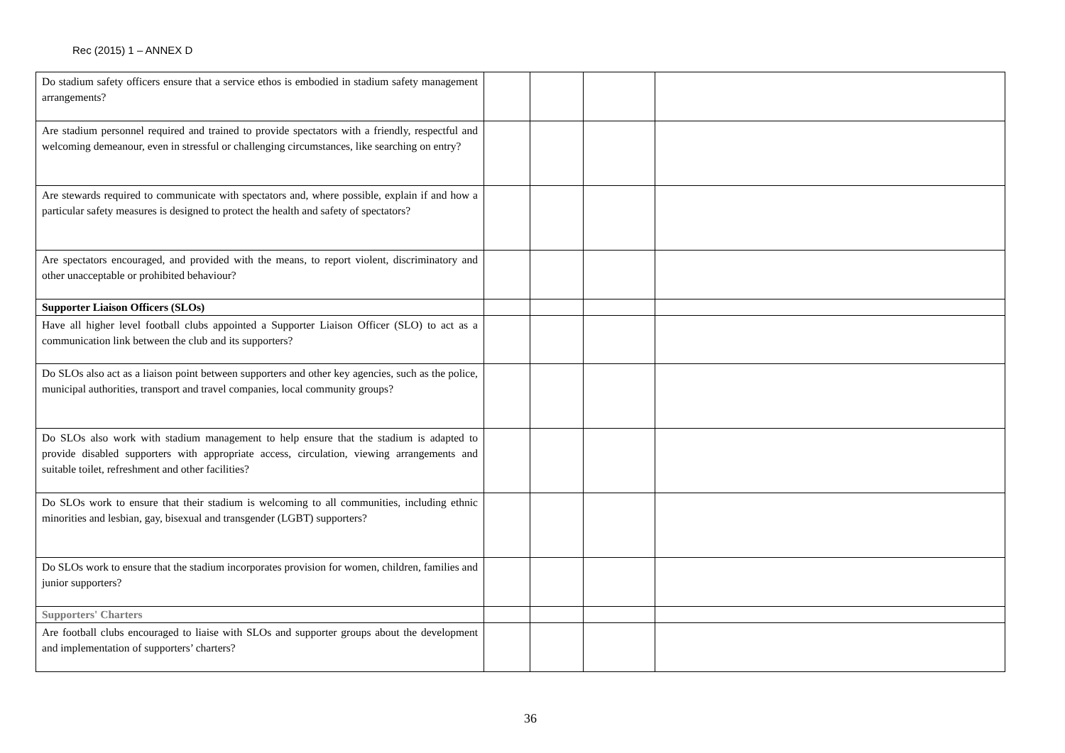Rec (2015) 1 – ANNEX D
| Do stadium safety officers ensure that a service ethos is embodied in stadium safety management arrangements? | | | | |
| Are stadium personnel required and trained to provide spectators with a friendly, respectful and welcoming demeanour, even in stressful or challenging circumstances, like searching on entry? | | | | |
| Are stewards required to communicate with spectators and, where possible, explain if and how a particular safety measures is designed to protect the health and safety of spectators? | | | | |
| Are spectators encouraged, and provided with the means, to report violent, discriminatory and other unacceptable or prohibited behaviour? | | | | |
| Supporter Liaison Officers (SLOs) | | | | |
| Have all higher level football clubs appointed a Supporter Liaison Officer (SLO) to act as a communication link between the club and its supporters? | | | | |
| Do SLOs also act as a liaison point between supporters and other key agencies, such as the police, municipal authorities, transport and travel companies, local community groups? | | | | |
| Do SLOs also work with stadium management to help ensure that the stadium is adapted to provide disabled supporters with appropriate access, circulation, viewing arrangements and suitable toilet, refreshment and other facilities? | | | | |
| Do SLOs work to ensure that their stadium is welcoming to all communities, including ethnic minorities and lesbian, gay, bisexual and transgender (LGBT) supporters? | | | | |
| Do SLOs work to ensure that the stadium incorporates provision for women, children, families and junior supporters? | | | | |
| Supporters' Charters | | | | |
| Are football clubs encouraged to liaise with SLOs and supporter groups about the development and implementation of supporters’ charters? | | | | |
36